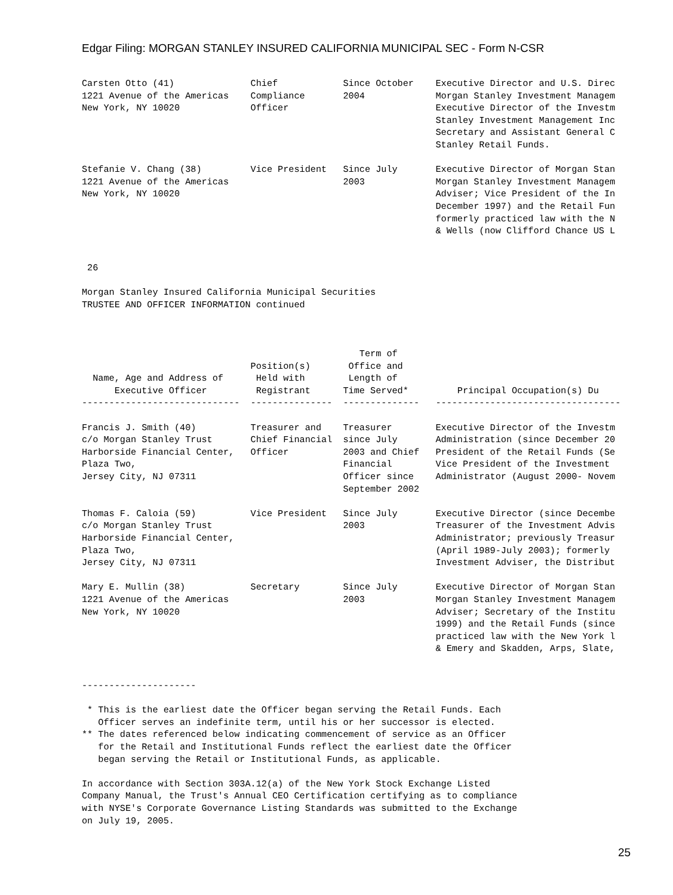Edgar Filing: MORGAN STANLEY INSURED CALIFORNIA MUNICIPAL SEC - Form N-CSR
Carsten Otto (41)              Chief            Since October    Executive Director and U.S. Direc
1221 Avenue of the Americas    Compliance       2004             Morgan Stanley Investment Managem
New York, NY 10020             Officer                           Executive Director of the Investm
                                                                 Stanley Investment Management Inc
                                                                 Secretary and Assistant General C
                                                                 Stanley Retail Funds.

Stefanie V. Chang (38)         Vice President   Since July       Executive Director of Morgan Stan
1221 Avenue of the Americas                     2003             Morgan Stanley Investment Managem
New York, NY 10020                                               Adviser; Vice President of the In
                                                                 December 1997) and the Retail Fun
                                                                 formerly practiced law with the N
                                                                 & Wells (now Clifford Chance US L


 26

Morgan Stanley Insured California Municipal Securities
TRUSTEE AND OFFICER INFORMATION continued



                                                   Term of
                               Position(s)       Office and
  Name, Age and Address of      Held with        Length of
      Executive Officer         Registrant      Time Served*         Principal Occupation(s) Du
-----------------------------  ---------------  --------------   ----------------------------------

Francis J. Smith (40)          Treasurer and    Treasurer        Executive Director of the Investm
c/o Morgan Stanley Trust       Chief Financial  since July       Administration (since December 20
Harborside Financial Center,   Officer          2003 and Chief   President of the Retail Funds (Se
Plaza Two,                                      Financial        Vice President of the Investment
Jersey City, NJ 07311                           Officer since    Administrator (August 2000- Novem
                                                September 2002

Thomas F. Caloia (59)          Vice President   Since July       Executive Director (since Decembe
c/o Morgan Stanley Trust                        2003             Treasurer of the Investment Advis
Harborside Financial Center,                                     Administrator; previously Treasur
Plaza Two,                                                       (April 1989-July 2003); formerly
Jersey City, NJ 07311                                            Investment Adviser, the Distribut

Mary E. Mullin (38)            Secretary        Since July       Executive Director of Morgan Stan
1221 Avenue of the Americas                     2003             Morgan Stanley Investment Managem
New York, NY 10020                                               Adviser; Secretary of the Institu
                                                                 1999) and the Retail Funds (since
                                                                 practiced law with the New York l
                                                                 & Emery and Skadden, Arps, Slate,


---------------------

 * This is the earliest date the Officer began serving the Retail Funds. Each
   Officer serves an indefinite term, until his or her successor is elected.
** The dates referenced below indicating commencement of service as an Officer
   for the Retail and Institutional Funds reflect the earliest date the Officer
   began serving the Retail or Institutional Funds, as applicable.

In accordance with Section 303A.12(a) of the New York Stock Exchange Listed
Company Manual, the Trust's Annual CEO Certification certifying as to compliance
with NYSE's Corporate Governance Listing Standards was submitted to the Exchange
on July 19, 2005.
25